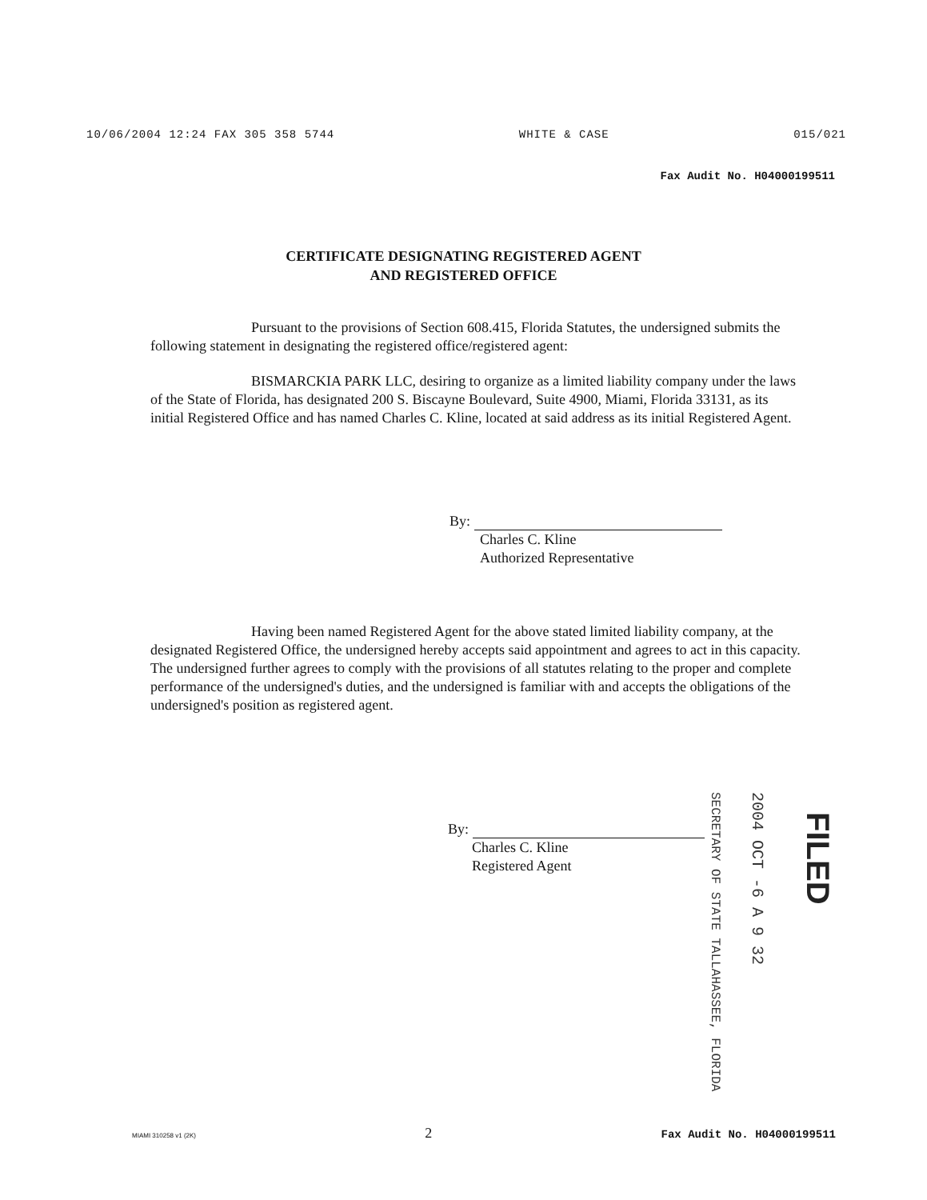10/06/2004 12:24 FAX 305 358 5744 WHITE & CASE 015/021
Fax Audit No. H04000199511
CERTIFICATE DESIGNATING REGISTERED AGENT
AND REGISTERED OFFICE
Pursuant to the provisions of Section 608.415, Florida Statutes, the undersigned submits the following statement in designating the registered office/registered agent:
BISMARCKIA PARK LLC, desiring to organize as a limited liability company under the laws of the State of Florida, has designated 200 S. Biscayne Boulevard, Suite 4900, Miami, Florida 33131, as its initial Registered Office and has named Charles C. Kline, located at said address as its initial Registered Agent.
By:
Charles C. Kline
Authorized Representative
Having been named Registered Agent for the above stated limited liability company, at the designated Registered Office, the undersigned hereby accepts said appointment and agrees to act in this capacity. The undersigned further agrees to comply with the provisions of all statutes relating to the proper and complete performance of the undersigned's duties, and the undersigned is familiar with and accepts the obligations of the undersigned's position as registered agent.
By:
Charles C. Kline
Registered Agent
SECRETARY OF STATE TALLAHASSEE, FLORIDA
2004 OCT -6 A 9 32
FILED
MIAMI 310258 v1 (2K) 2 Fax Audit No. H04000199511